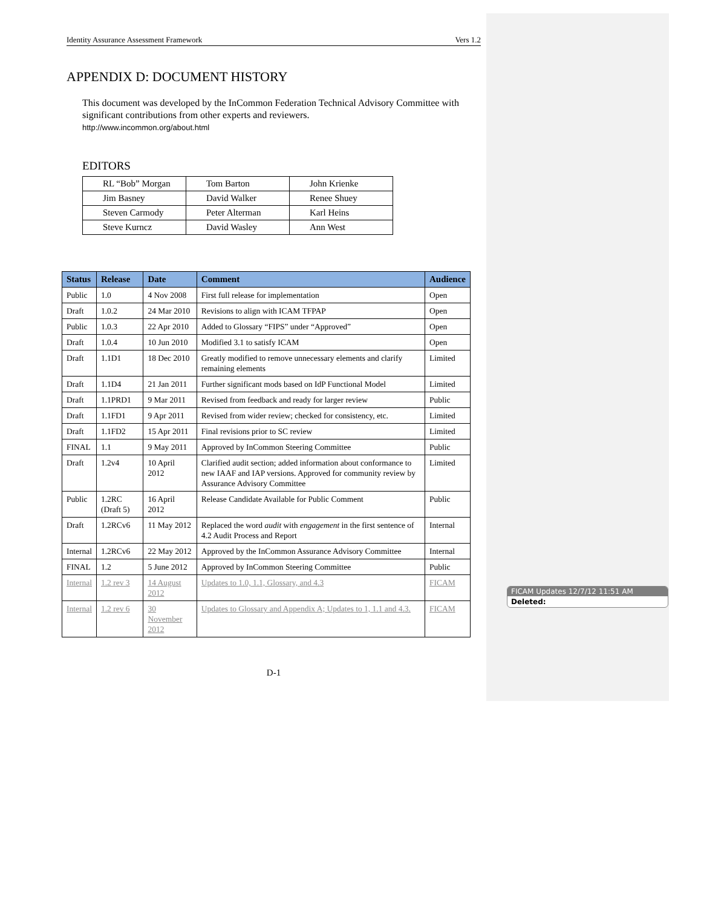Identity Assurance Assessment Framework Vers 1.2
APPENDIX D: DOCUMENT HISTORY
This document was developed by the InCommon Federation Technical Advisory Committee with significant contributions from other experts and reviewers.
http://www.incommon.org/about.html
EDITORS
| RL “Bob” Morgan | Tom Barton | John Krienke |
| Jim Basney | David Walker | Renee Shuey |
| Steven Carmody | Peter Alterman | Karl Heins |
| Steve Kurncz | David Wasley | Ann West |
| Status | Release | Date | Comment | Audience |
| --- | --- | --- | --- | --- |
| Public | 1.0 | 4 Nov 2008 | First full release for implementation | Open |
| Draft | 1.0.2 | 24 Mar 2010 | Revisions to align with ICAM TFPAP | Open |
| Public | 1.0.3 | 22 Apr 2010 | Added to Glossary “FIPS” under “Approved” | Open |
| Draft | 1.0.4 | 10 Jun 2010 | Modified 3.1 to satisfy ICAM | Open |
| Draft | 1.1D1 | 18 Dec 2010 | Greatly modified to remove unnecessary elements and clarify remaining elements | Limited |
| Draft | 1.1D4 | 21 Jan 2011 | Further significant mods based on IdP Functional Model | Limited |
| Draft | 1.1PRD1 | 9 Mar 2011 | Revised from feedback and ready for larger review | Public |
| Draft | 1.1FD1 | 9 Apr 2011 | Revised from wider review; checked for consistency, etc. | Limited |
| Draft | 1.1FD2 | 15 Apr 2011 | Final revisions prior to SC review | Limited |
| FINAL | 1.1 | 9 May 2011 | Approved by InCommon Steering Committee | Public |
| Draft | 1.2v4 | 10 April 2012 | Clarified audit section; added information about conformance to new IAAF and IAP versions. Approved for community review by Assurance Advisory Committee | Limited |
| Public | 1.2RC (Draft 5) | 16 April 2012 | Release Candidate Available for Public Comment | Public |
| Draft | 1.2RCv6 | 11 May 2012 | Replaced the word audit with engagement in the first sentence of 4.2 Audit Process and Report | Internal |
| Internal | 1.2RCv6 | 22 May 2012 | Approved by the InCommon Assurance Advisory Committee | Internal |
| FINAL | 1.2 | 5 June 2012 | Approved by InCommon Steering Committee | Public |
| Internal | 1.2 rev 3 | 14 August 2012 | Updates to 1.0, 1.1, Glossary, and 4.3 | FICAM |
| Internal | 1.2 rev 6 | 30 November 2012 | Updates to Glossary and Appendix A; Updates to 1, 1.1 and 4.3. | FICAM |
D-1
FICAM Updates 12/7/12 11:51 AM
Deleted: